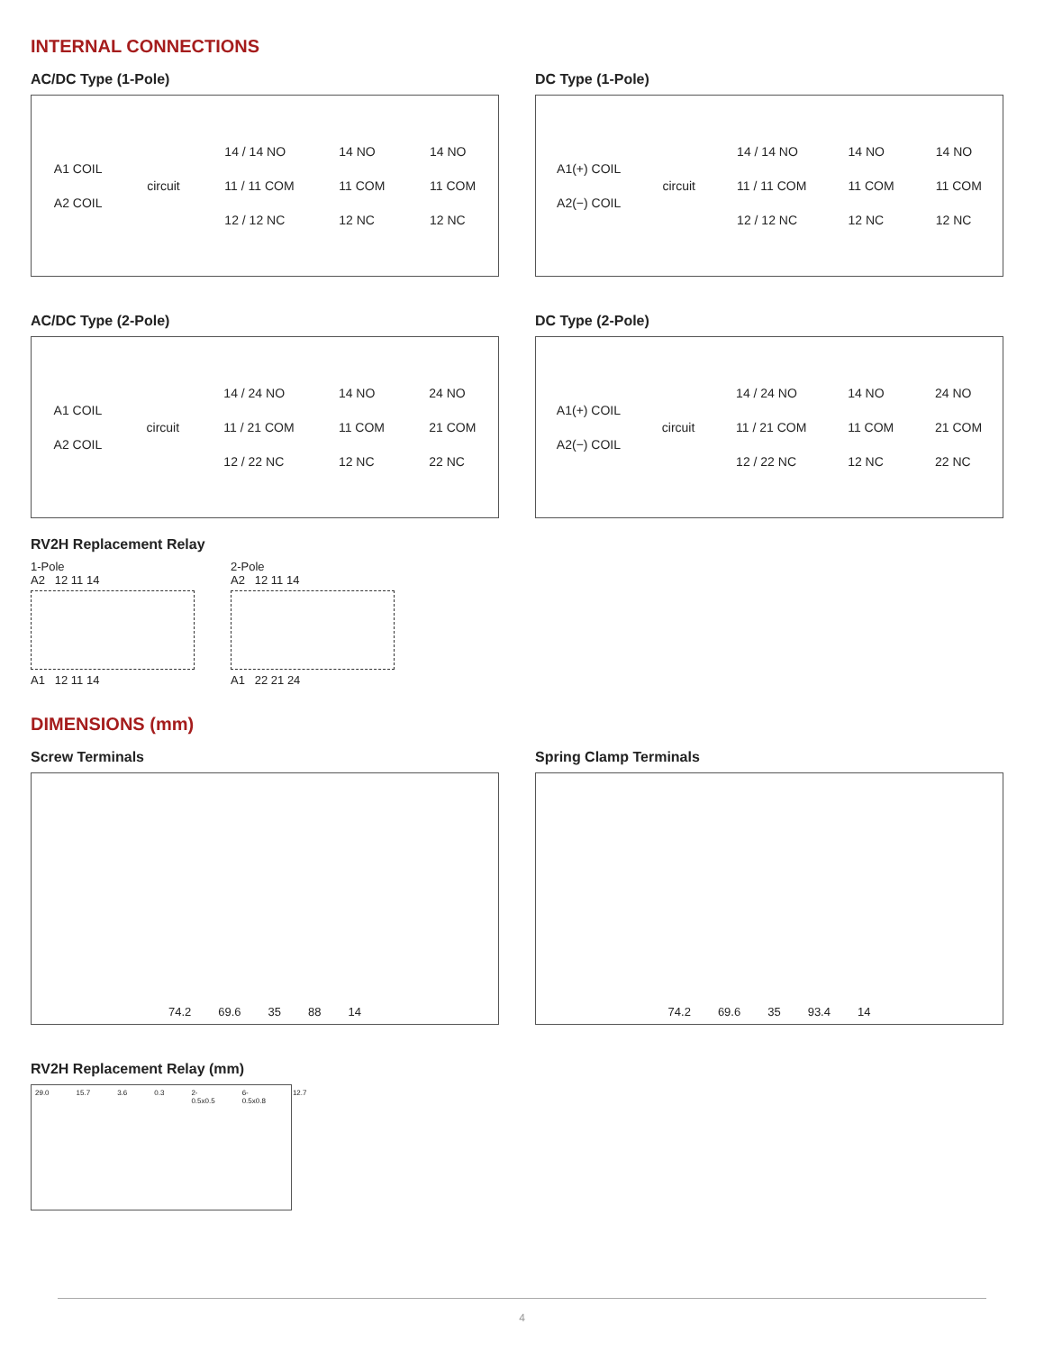INTERNAL CONNECTIONS
AC/DC Type (1-Pole)
A1 COIL
A2 COIL
circuit
14 / 14 NO
11 / 11 COM
12 / 12 NC
14 NO
11 COM
12 NC
14 NO
11 COM
12 NC
DC Type (1-Pole)
A1(+) COIL
A2(−) COIL
circuit
14 / 14 NO
11 / 11 COM
12 / 12 NC
14 NO
11 COM
12 NC
14 NO
11 COM
12 NC
AC/DC Type (2-Pole)
A1 COIL
A2 COIL
circuit
14 / 24 NO
11 / 21 COM
12 / 22 NC
14 NO
11 COM
12 NC
24 NO
21 COM
22 NC
DC Type (2-Pole)
A1(+) COIL
A2(−) COIL
circuit
14 / 24 NO
11 / 21 COM
12 / 22 NC
14 NO
11 COM
12 NC
24 NO
21 COM
22 NC
RV2H Replacement Relay
1-Pole
A2 12 11 14
A1 12 11 14
2-Pole
A2 12 11 14
A1 22 21 24
DIMENSIONS (mm)
Screw Terminals
74.2 69.6 35 88 14
Spring Clamp Terminals
74.2 69.6 35 93.4 14
RV2H Replacement Relay (mm)
29.0 15.7 3.6 0.3 2-0.5x0.5 6-0.5x0.8 12.7
4